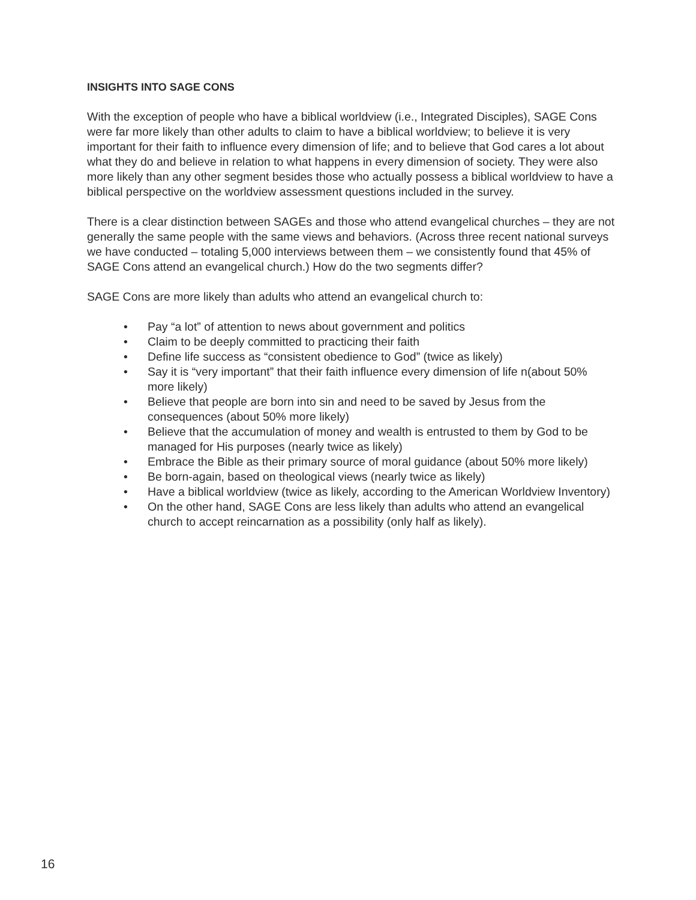INSIGHTS INTO SAGE CONS
With the exception of people who have a biblical worldview (i.e., Integrated Disciples), SAGE Cons were far more likely than other adults to claim to have a biblical worldview; to believe it is very important for their faith to influence every dimension of life; and to believe that God cares a lot about what they do and believe in relation to what happens in every dimension of society. They were also more likely than any other segment besides those who actually possess a biblical worldview to have a biblical perspective on the worldview assessment questions included in the survey.
There is a clear distinction between SAGEs and those who attend evangelical churches – they are not generally the same people with the same views and behaviors. (Across three recent national surveys we have conducted – totaling 5,000 interviews between them – we consistently found that 45% of SAGE Cons attend an evangelical church.) How do the two segments differ?
SAGE Cons are more likely than adults who attend an evangelical church to:
• Pay “a lot” of attention to news about government and politics
• Claim to be deeply committed to practicing their faith
• Define life success as “consistent obedience to God” (twice as likely)
• Say it is “very important” that their faith influence every dimension of life n(about 50% more likely)
• Believe that people are born into sin and need to be saved by Jesus from the consequences (about 50% more likely)
• Believe that the accumulation of money and wealth is entrusted to them by God to be managed for His purposes (nearly twice as likely)
• Embrace the Bible as their primary source of moral guidance (about 50% more likely)
• Be born-again, based on theological views (nearly twice as likely)
• Have a biblical worldview (twice as likely, according to the American Worldview Inventory)
• On the other hand, SAGE Cons are less likely than adults who attend an evangelical church to accept reincarnation as a possibility (only half as likely).
16